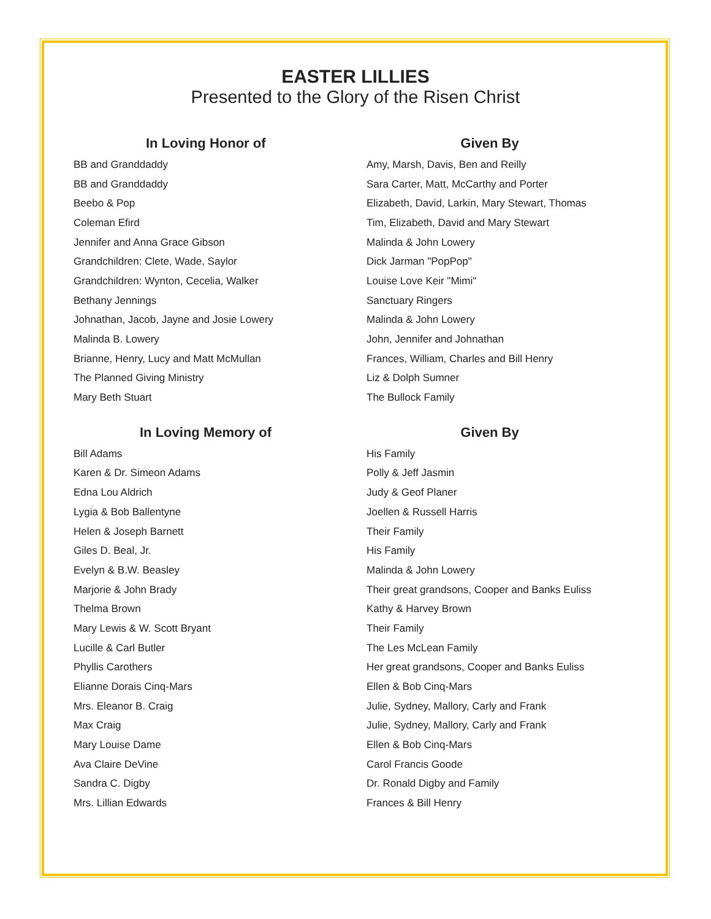EASTER LILLIES
Presented to the Glory of the Risen Christ
| In Loving Honor of | Given By |
| --- | --- |
| BB and Granddaddy | Amy, Marsh, Davis, Ben and Reilly |
| BB and Granddaddy | Sara Carter, Matt, McCarthy and Porter |
| Beebo & Pop | Elizabeth, David, Larkin, Mary Stewart, Thomas |
| Coleman Efird | Tim, Elizabeth, David and Mary Stewart |
| Jennifer and Anna Grace Gibson | Malinda & John Lowery |
| Grandchildren: Clete, Wade, Saylor | Dick Jarman "PopPop" |
| Grandchildren: Wynton, Cecelia, Walker | Louise Love Keir "Mimi" |
| Bethany Jennings | Sanctuary Ringers |
| Johnathan, Jacob, Jayne and Josie Lowery | Malinda & John Lowery |
| Malinda B. Lowery | John, Jennifer and Johnathan |
| Brianne, Henry, Lucy and Matt McMullan | Frances, William, Charles and Bill Henry |
| The Planned Giving Ministry | Liz & Dolph Sumner |
| Mary Beth Stuart | The Bullock Family |
| In Loving Memory of | Given By |
| --- | --- |
| Bill Adams | His Family |
| Karen & Dr. Simeon Adams | Polly & Jeff Jasmin |
| Edna Lou Aldrich | Judy & Geof Planer |
| Lygia & Bob Ballentyne | Joellen & Russell Harris |
| Helen & Joseph Barnett | Their Family |
| Giles D. Beal, Jr. | His Family |
| Evelyn & B.W. Beasley | Malinda & John Lowery |
| Marjorie & John Brady | Their great grandsons, Cooper and Banks Euliss |
| Thelma Brown | Kathy & Harvey Brown |
| Mary Lewis & W. Scott Bryant | Their Family |
| Lucille & Carl Butler | The Les McLean Family |
| Phyllis Carothers | Her great grandsons, Cooper and Banks Euliss |
| Elianne Dorais Cinq-Mars | Ellen & Bob Cinq-Mars |
| Mrs. Eleanor B. Craig | Julie, Sydney, Mallory, Carly and Frank |
| Max Craig | Julie, Sydney, Mallory, Carly and Frank |
| Mary Louise Dame | Ellen & Bob Cinq-Mars |
| Ava Claire DeVine | Carol Francis Goode |
| Sandra C. Digby | Dr. Ronald Digby and Family |
| Mrs. Lillian Edwards | Frances & Bill Henry |